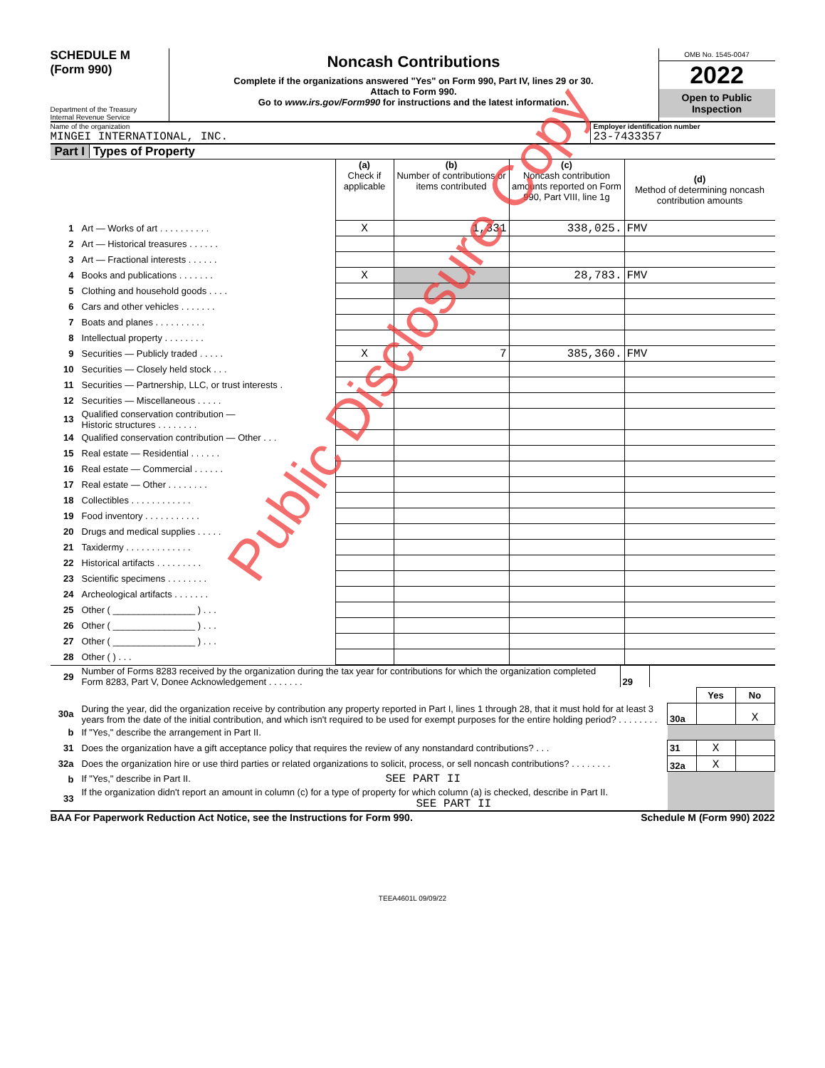SCHEDULE M
(Form 990)
Department of the Treasury
Internal Revenue Service
Noncash Contributions
Complete if the organizations answered "Yes" on Form 990, Part IV, lines 29 or 30.
Attach to Form 990.
Go to www.irs.gov/Form990 for instructions and the latest information.
OMB No. 1545-0047
2022
Open to Public Inspection
Name of the organization
MINGEI INTERNATIONAL, INC.
Employer identification number
23-7433357
Part I Types of Property
| | | (a) Check if applicable | (b) Number of contributions or items contributed | (c) Noncash contribution amounts reported on Form 990, Part VIII, line 1g | (d) Method of determining noncash contribution amounts |
| 1 | Art — Works of art . . . . . . . . . . | X | 1,331 | 338,025. | FMV |
| 2 | Art — Historical treasures . . . . . . | | | | |
| 3 | Art — Fractional interests . . . . . . | | | | |
| 4 | Books and publications . . . . . . . | X | | 28,783. | FMV |
| 5 | Clothing and household goods . . . . | | | | |
| 6 | Cars and other vehicles . . . . . . . | | | | |
| 7 | Boats and planes . . . . . . . . . . | | | | |
| 8 | Intellectual property . . . . . . . . | | | | |
| 9 | Securities — Publicly traded . . . . . | X | 7 | 385,360. | FMV |
| 10 | Securities — Closely held stock . . . | | | | |
| 11 | Securities — Partnership, LLC, or trust interests . | | | | |
| 12 | Securities — Miscellaneous . . . . . | | | | |
| 13 | Qualified conservation contribution — Historic structures . . . . . . . . | | | | |
| 14 | Qualified conservation contribution — Other . . . | | | | |
| 15 | Real estate — Residential . . . . . . | | | | |
| 16 | Real estate — Commercial . . . . . . | | | | |
| 17 | Real estate — Other . . . . . . . . | | | | |
| 18 | Collectibles . . . . . . . . . . . . | | | | |
| 19 | Food inventory . . . . . . . . . . . | | | | |
| 20 | Drugs and medical supplies . . . . . | | | | |
| 21 | Taxidermy . . . . . . . . . . . . . | | | | |
| 22 | Historical artifacts . . . . . . . . . | | | | |
| 23 | Scientific specimens . . . . . . . . | | | | |
| 24 | Archeological artifacts . . . . . . . | | | | |
| 25 | Other ( ________________ ) . . . | | | | |
| 26 | Other ( ________________ ) . . . | | | | |
| 27 | Other ( ________________ ) . . . | | | | |
| 28 | Other ( ) . . . | | | | |
| 29 | Number of Forms 8283 received by the organization during the tax year for contributions for which the organization completed Form 8283, Part V, Donee Acknowledgement . . . . . . . | 29 | |
| | | | Yes | No |
| 30a | During the year, did the organization receive by contribution any property reported in Part I, lines 1 through 28, that it must hold for at least 3 years from the date of the initial contribution, and which isn't required to be used for exempt purposes for the entire holding period? . . . . . . . . | 30a | | X |
| b | If "Yes," describe the arrangement in Part II. | | | |
| 31 | Does the organization have a gift acceptance policy that requires the review of any nonstandard contributions? . . . | 31 | X | |
| 32a | Does the organization hire or use third parties or related organizations to solicit, process, or sell noncash contributions? . . . . . . . . | 32a | X | |
| b | If "Yes," describe in Part II. SEE PART II | | | |
| 33 | If the organization didn't report an amount in column (c) for a type of property for which column (a) is checked, describe in Part II. SEE PART II | | | |
BAA For Paperwork Reduction Act Notice, see the Instructions for Form 990. Schedule M (Form 990) 2022
TEEA4601L 09/09/22
Public Disclosure Copy